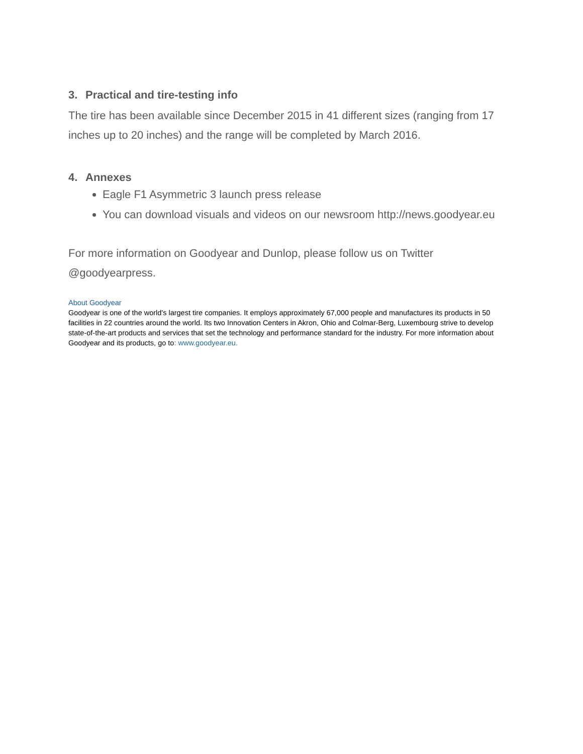3. Practical and tire-testing info
The tire has been available since December 2015 in 41 different sizes (ranging from 17 inches up to 20 inches) and the range will be completed by March 2016.
4. Annexes
Eagle F1 Asymmetric 3 launch press release
You can download visuals and videos on our newsroom http://news.goodyear.eu
For more information on Goodyear and Dunlop, please follow us on Twitter @goodyearpress.
About Goodyear
Goodyear is one of the world's largest tire companies. It employs approximately 67,000 people and manufactures its products in 50 facilities in 22 countries around the world. Its two Innovation Centers in Akron, Ohio and Colmar-Berg, Luxembourg strive to develop state-of-the-art products and services that set the technology and performance standard for the industry. For more information about Goodyear and its products, go to: www.goodyear.eu.